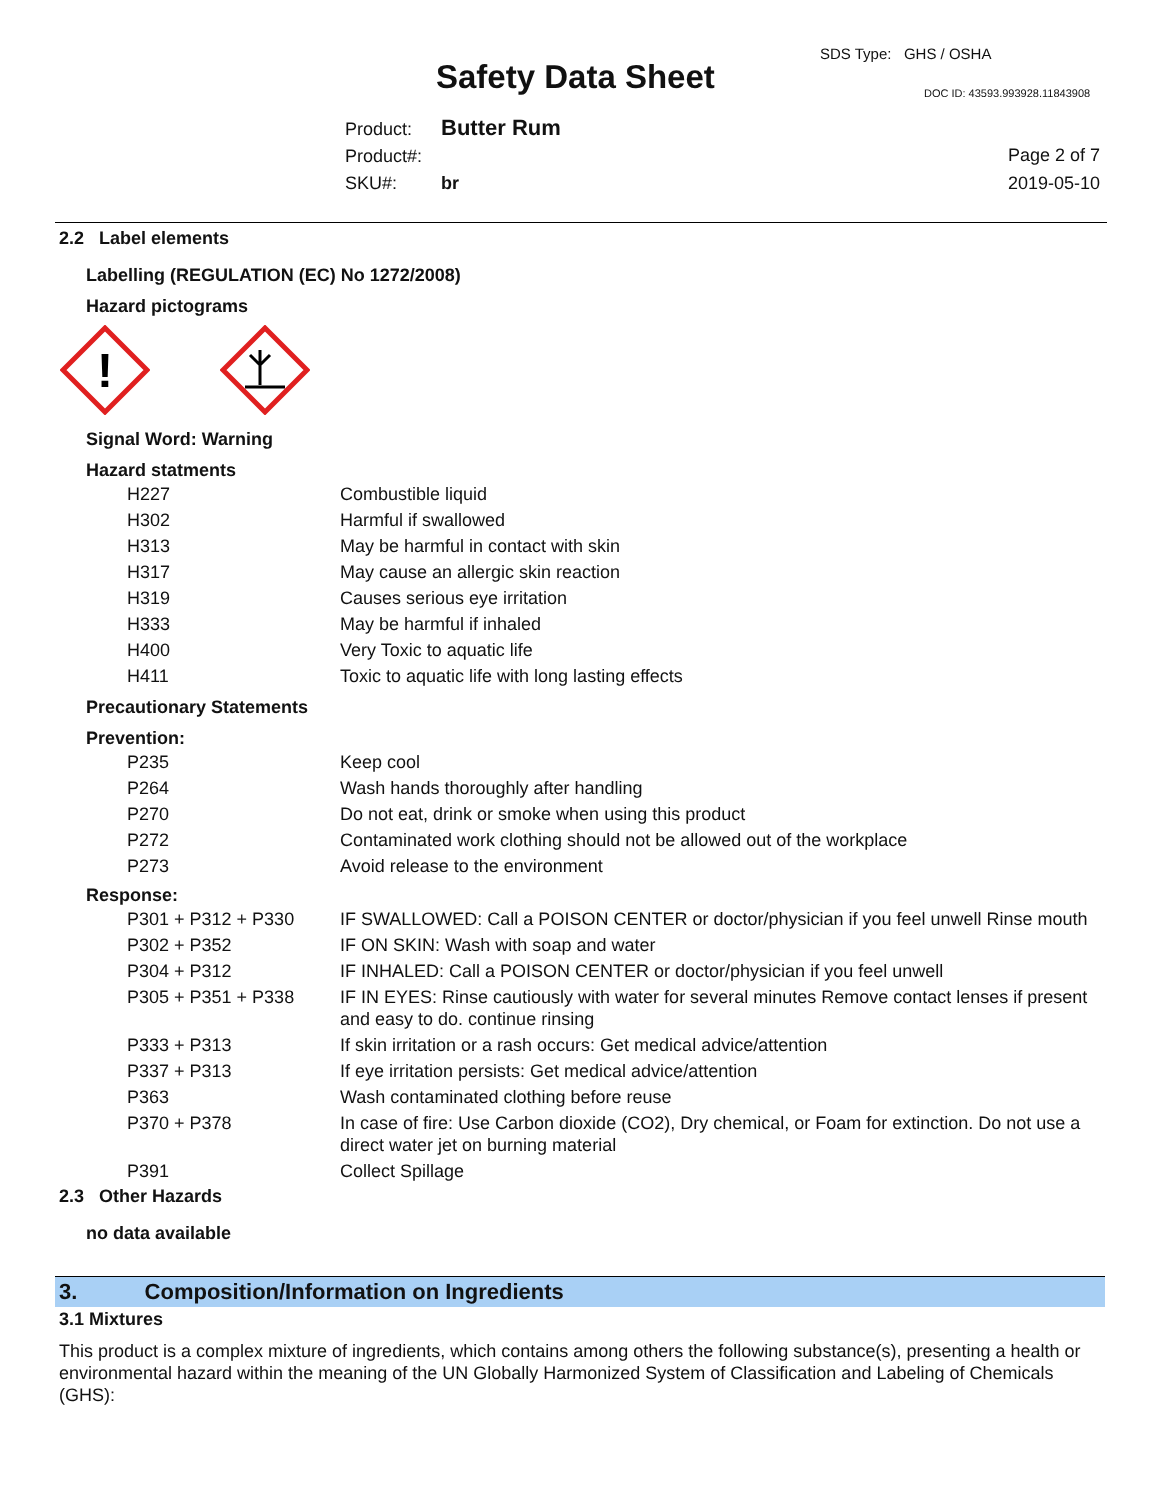SDS Type: GHS / OSHA
Safety Data Sheet DOC ID: 43593.993928.11843908
Product: Butter Rum
Product#:
SKU#: br
Page 2 of 7
2019-05-10
2.2 Label elements
Labelling (REGULATION (EC) No 1272/2008)
Hazard pictograms
!
Signal Word: Warning
Hazard statments
| H227 | Combustible liquid |
| H302 | Harmful if swallowed |
| H313 | May be harmful in contact with skin |
| H317 | May cause an allergic skin reaction |
| H319 | Causes serious eye irritation |
| H333 | May be harmful if inhaled |
| H400 | Very Toxic to aquatic life |
| H411 | Toxic to aquatic life with long lasting effects |
Precautionary Statements
Prevention:
| P235 | Keep cool |
| P264 | Wash hands thoroughly after handling |
| P270 | Do not eat, drink or smoke when using this product |
| P272 | Contaminated work clothing should not be allowed out of the workplace |
| P273 | Avoid release to the environment |
Response:
| P301 + P312 + P330 | IF SWALLOWED: Call a POISON CENTER or doctor/physician if you feel unwell Rinse mouth |
| P302 + P352 | IF ON SKIN: Wash with soap and water |
| P304 + P312 | IF INHALED: Call a POISON CENTER or doctor/physician if you feel unwell |
| P305 + P351 + P338 | IF IN EYES: Rinse cautiously with water for several minutes Remove contact lenses if present and easy to do. continue rinsing |
| P333 + P313 | If skin irritation or a rash occurs: Get medical advice/attention |
| P337 + P313 | If eye irritation persists: Get medical advice/attention |
| P363 | Wash contaminated clothing before reuse |
| P370 + P378 | In case of fire: Use Carbon dioxide (CO2), Dry chemical, or Foam for extinction. Do not use a direct water jet on burning material |
| P391 | Collect Spillage |
2.3 Other Hazards
no data available
3. Composition/Information on Ingredients
3.1 Mixtures
This product is a complex mixture of ingredients, which contains among others the following substance(s), presenting a health or environmental hazard within the meaning of the UN Globally Harmonized System of Classification and Labeling of Chemicals (GHS):